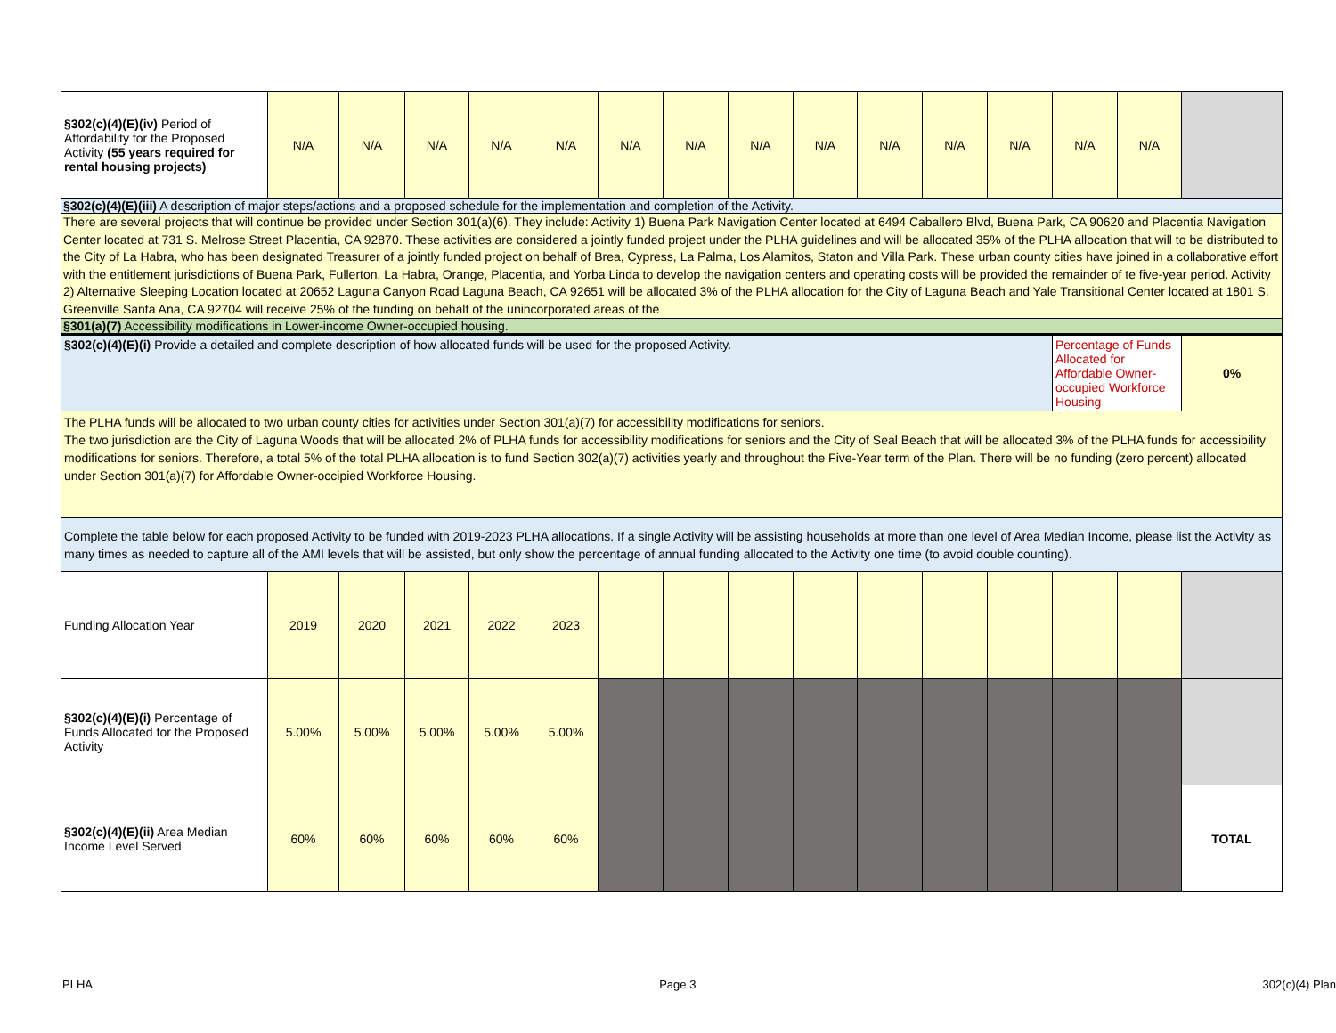| §302(c)(4)(E)(iv) Period of Affordability for the Proposed Activity (55 years required for rental housing projects) | N/A | N/A | N/A | N/A | N/A | N/A | N/A | N/A | N/A | N/A | N/A | N/A | N/A | N/A | |
| §302(c)(4)(E)(iii) A description of major steps/actions and a proposed schedule for the implementation and completion of the Activity. | | | | | | | | | | | | | | | |
| There are several projects that will continue be provided under Section 301(a)(6). They include: Activity 1) Buena Park Navigation Center located at 6494 Caballero Blvd, Buena Park, CA 90620 and Placentia Navigation Center located at 731 S. Melrose Street Placentia, CA 92870. These activities are considered a jointly funded project under the PLHA guidelines and will be allocated 35% of the PLHA allocation that will to be distributed to the City of La Habra, who has been designated Treasurer of a jointly funded project on behalf of Brea, Cypress, La Palma, Los Alamitos, Staton and Villa Park. These urban county cities have joined in a collaborative effort with the entitlement jurisdictions of Buena Park, Fullerton, La Habra, Orange, Placentia, and Yorba Linda to develop the navigation centers and operating costs will be provided the remainder of te five-year period. Activity 2) Alternative Sleeping Location located at 20652 Laguna Canyon Road Laguna Beach, CA 92651 will be allocated 3% of the PLHA allocation for the City of Laguna Beach and Yale Transitional Center located at 1801 S. Greenville Santa Ana, CA 92704 will receive 25% of the funding on behalf of the unincorporated areas of the | | | | | | | | | | | | | | | |
| §301(a)(7) Accessibility modifications in Lower-income Owner-occupied housing. | | | | | | | | | | | | | | | |
| §302(c)(4)(E)(i) Provide a detailed and complete description of how allocated funds will be used for the proposed Activity. | | | | | | | | | | | | | Percentage of Funds Allocated for Affordable Owner-occupied Workforce Housing | | 0% |
| The PLHA funds will be allocated to two urban county cities for activities under Section 301(a)(7) for accessibility modifications for seniors. The two jurisdiction are the City of Laguna Woods that will be allocated 2% of PLHA funds for accessibility modifications for seniors and the City of Seal Beach that will be allocated 3% of the PLHA funds for accessibility modifications for seniors. Therefore, a total 5% of the total PLHA allocation is to fund Section 302(a)(7) activities yearly and throughout the Five-Year term of the Plan. There will be no funding (zero percent) allocated under Section 301(a)(7) for Affordable Owner-occipied Workforce Housing. | | | | | | | | | | | | | | | |
| Complete the table below for each proposed Activity to be funded with 2019-2023 PLHA allocations. If a single Activity will be assisting households at more than one level of Area Median Income, please list the Activity as many times as needed to capture all of the AMI levels that will be assisted, but only show the percentage of annual funding allocated to the Activity one time (to avoid double counting). | | | | | | | | | | | | | | | |
| Funding Allocation Year | 2019 | 2020 | 2021 | 2022 | 2023 | | | | | | | | | | |
| §302(c)(4)(E)(i) Percentage of Funds Allocated for the Proposed Activity | 5.00% | 5.00% | 5.00% | 5.00% | 5.00% | | | | | | | | | | |
| §302(c)(4)(E)(ii) Area Median Income Level Served | 60% | 60% | 60% | 60% | 60% | | | | | | | | | | TOTAL |
PLHA Page 3 302(c)(4) Plan